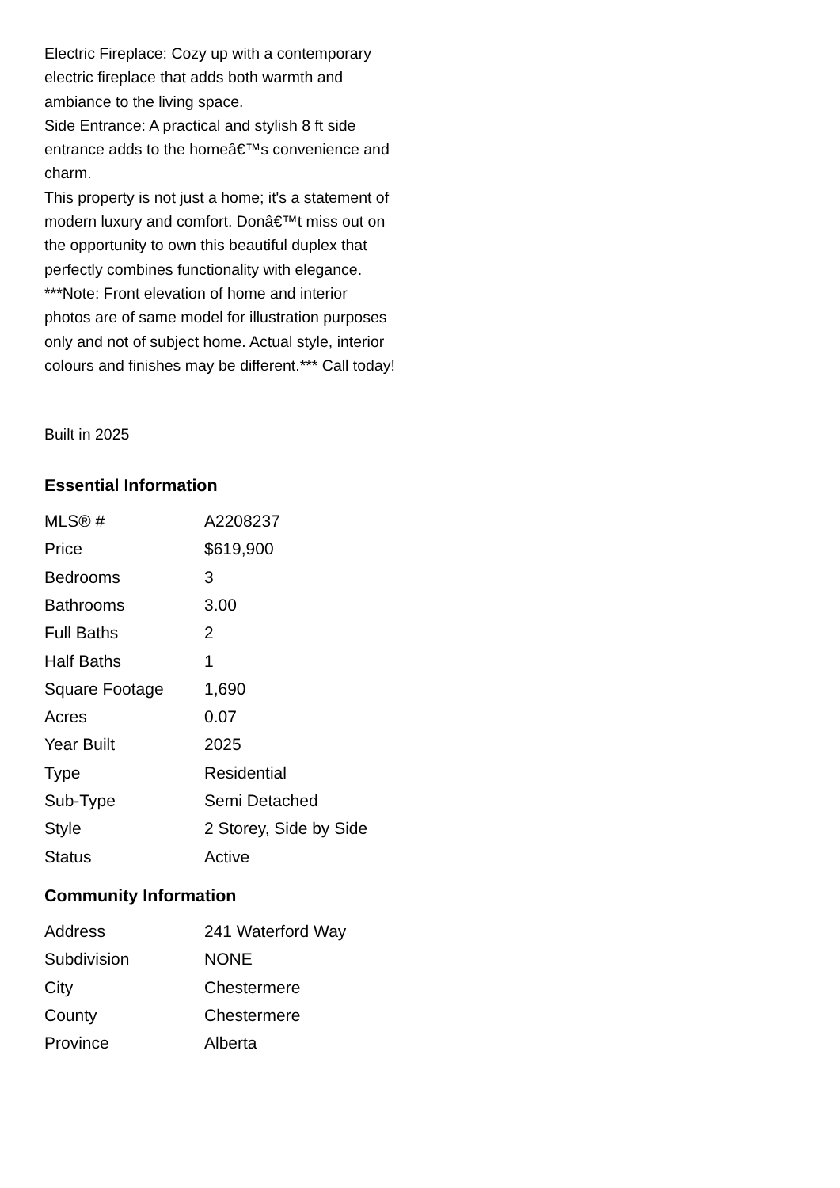Electric Fireplace: Cozy up with a contemporary electric fireplace that adds both warmth and ambiance to the living space.
Side Entrance: A practical and stylish 8 ft side entrance adds to the homeâ€™s convenience and charm.
This property is not just a home; it's a statement of modern luxury and comfort. Donâ€™t miss out on the opportunity to own this beautiful duplex that perfectly combines functionality with elegance. ***Note: Front elevation of home and interior photos are of same model for illustration purposes only and not of subject home. Actual style, interior colours and finishes may be different.*** Call today!
Built in 2025
Essential Information
| MLS® # | A2208237 |
| Price | $619,900 |
| Bedrooms | 3 |
| Bathrooms | 3.00 |
| Full Baths | 2 |
| Half Baths | 1 |
| Square Footage | 1,690 |
| Acres | 0.07 |
| Year Built | 2025 |
| Type | Residential |
| Sub-Type | Semi Detached |
| Style | 2 Storey, Side by Side |
| Status | Active |
Community Information
| Address | 241 Waterford Way |
| Subdivision | NONE |
| City | Chestermere |
| County | Chestermere |
| Province | Alberta |